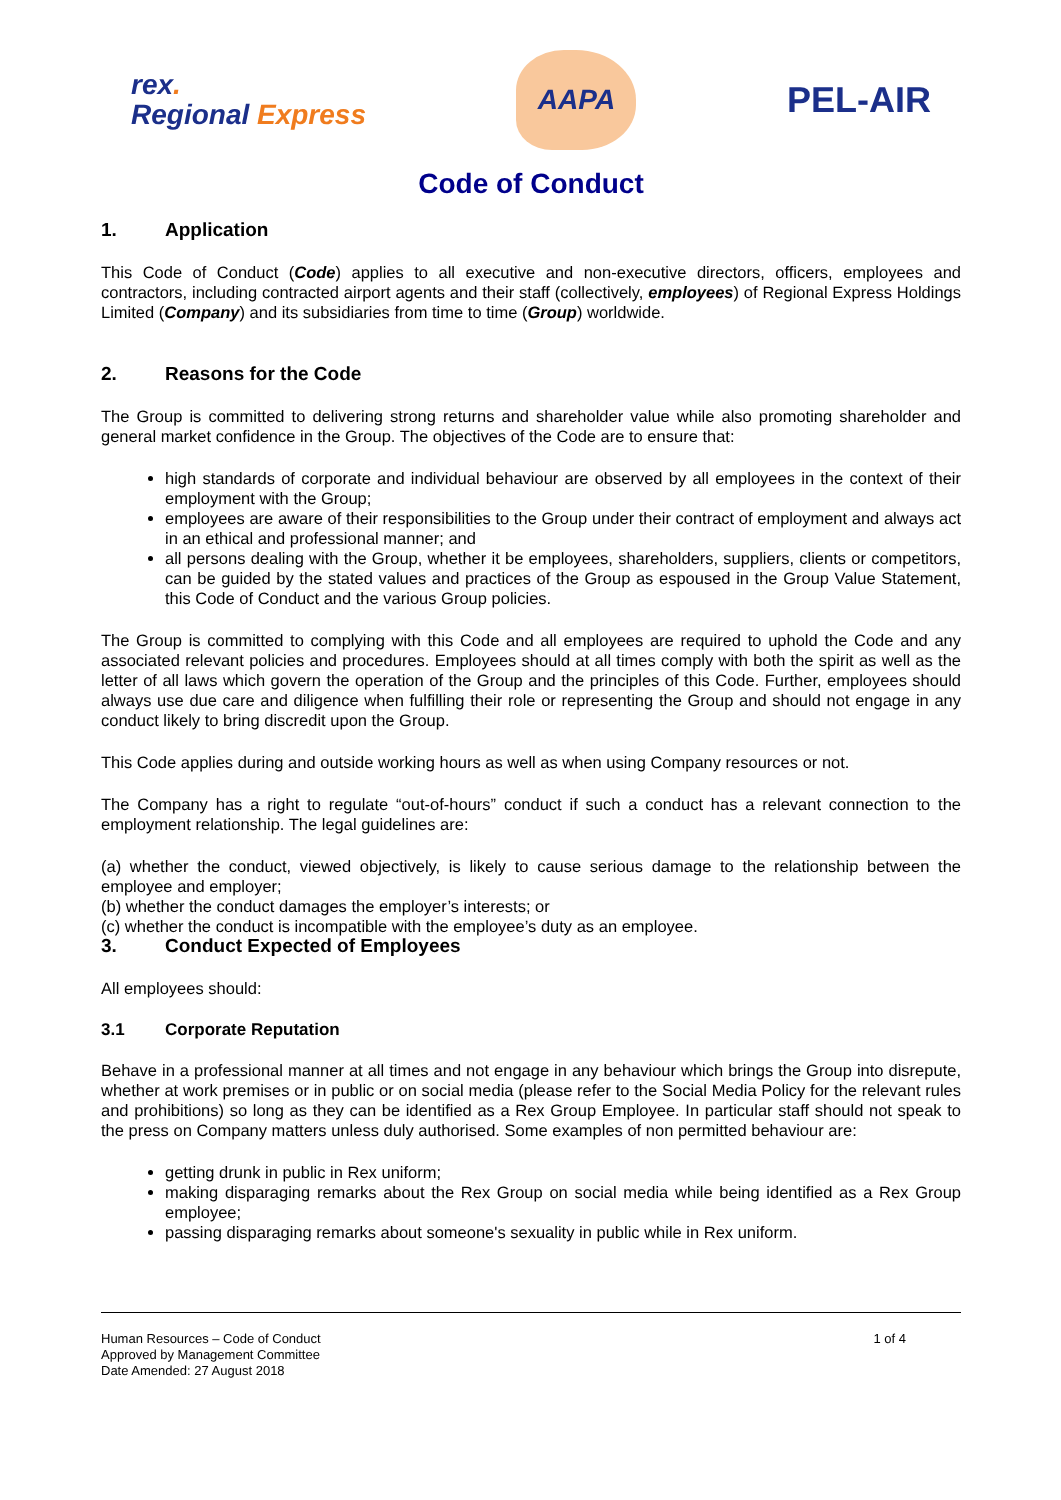rex.
Regional Express
AAPA
PEL-AIR
Code of Conduct
1. Application
This Code of Conduct (Code) applies to all executive and non-executive directors, officers, employees and contractors, including contracted airport agents and their staff (collectively, employees) of Regional Express Holdings Limited (Company) and its subsidiaries from time to time (Group) worldwide.
2. Reasons for the Code
The Group is committed to delivering strong returns and shareholder value while also promoting shareholder and general market confidence in the Group. The objectives of the Code are to ensure that:
high standards of corporate and individual behaviour are observed by all employees in the context of their employment with the Group;
employees are aware of their responsibilities to the Group under their contract of employment and always act in an ethical and professional manner; and
all persons dealing with the Group, whether it be employees, shareholders, suppliers, clients or competitors, can be guided by the stated values and practices of the Group as espoused in the Group Value Statement, this Code of Conduct and the various Group policies.
The Group is committed to complying with this Code and all employees are required to uphold the Code and any associated relevant policies and procedures. Employees should at all times comply with both the spirit as well as the letter of all laws which govern the operation of the Group and the principles of this Code. Further, employees should always use due care and diligence when fulfilling their role or representing the Group and should not engage in any conduct likely to bring discredit upon the Group.
This Code applies during and outside working hours as well as when using Company resources or not.
The Company has a right to regulate “out-of-hours” conduct if such a conduct has a relevant connection to the employment relationship. The legal guidelines are:
(a) whether the conduct, viewed objectively, is likely to cause serious damage to the relationship between the employee and employer;
(b) whether the conduct damages the employer’s interests; or
(c) whether the conduct is incompatible with the employee’s duty as an employee.
3. Conduct Expected of Employees
All employees should:
3.1 Corporate Reputation
Behave in a professional manner at all times and not engage in any behaviour which brings the Group into disrepute, whether at work premises or in public or on social media (please refer to the Social Media Policy for the relevant rules and prohibitions) so long as they can be identified as a Rex Group Employee. In particular staff should not speak to the press on Company matters unless duly authorised. Some examples of non permitted behaviour are:
getting drunk in public in Rex uniform;
making disparaging remarks about the Rex Group on social media while being identified as a Rex Group employee;
passing disparaging remarks about someone's sexuality in public while in Rex uniform.
Human Resources – Code of Conduct
Approved by Management Committee
Date Amended: 27 August 2018
1 of 4